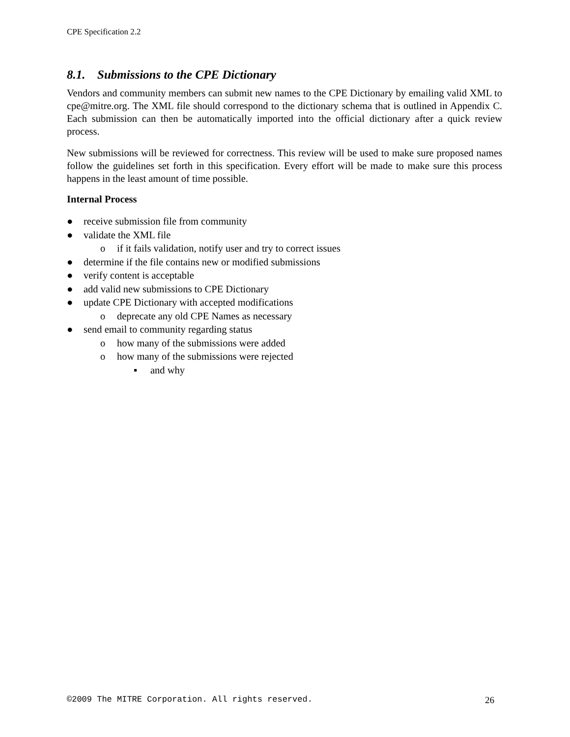CPE Specification 2.2
8.1. Submissions to the CPE Dictionary
Vendors and community members can submit new names to the CPE Dictionary by emailing valid XML to cpe@mitre.org. The XML file should correspond to the dictionary schema that is outlined in Appendix C. Each submission can then be automatically imported into the official dictionary after a quick review process.
New submissions will be reviewed for correctness. This review will be used to make sure proposed names follow the guidelines set forth in this specification. Every effort will be made to make sure this process happens in the least amount of time possible.
Internal Process
● receive submission file from community
● validate the XML file
o if it fails validation, notify user and try to correct issues
● determine if the file contains new or modified submissions
● verify content is acceptable
● add valid new submissions to CPE Dictionary
● update CPE Dictionary with accepted modifications
o deprecate any old CPE Names as necessary
● send email to community regarding status
o how many of the submissions were added
o how many of the submissions were rejected
▪ and why
©2009 The MITRE Corporation. All rights reserved. 26